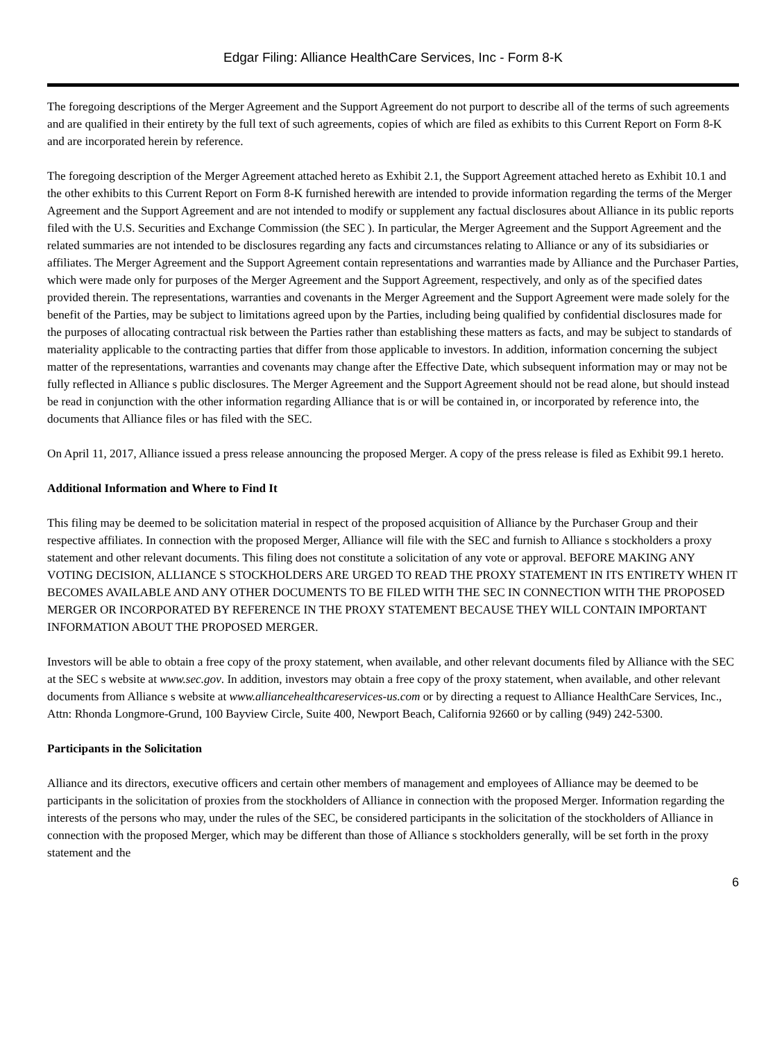Edgar Filing: Alliance HealthCare Services, Inc - Form 8-K
The foregoing descriptions of the Merger Agreement and the Support Agreement do not purport to describe all of the terms of such agreements and are qualified in their entirety by the full text of such agreements, copies of which are filed as exhibits to this Current Report on Form 8-K and are incorporated herein by reference.
The foregoing description of the Merger Agreement attached hereto as Exhibit 2.1, the Support Agreement attached hereto as Exhibit 10.1 and the other exhibits to this Current Report on Form 8-K furnished herewith are intended to provide information regarding the terms of the Merger Agreement and the Support Agreement and are not intended to modify or supplement any factual disclosures about Alliance in its public reports filed with the U.S. Securities and Exchange Commission (the SEC ). In particular, the Merger Agreement and the Support Agreement and the related summaries are not intended to be disclosures regarding any facts and circumstances relating to Alliance or any of its subsidiaries or affiliates. The Merger Agreement and the Support Agreement contain representations and warranties made by Alliance and the Purchaser Parties, which were made only for purposes of the Merger Agreement and the Support Agreement, respectively, and only as of the specified dates provided therein. The representations, warranties and covenants in the Merger Agreement and the Support Agreement were made solely for the benefit of the Parties, may be subject to limitations agreed upon by the Parties, including being qualified by confidential disclosures made for the purposes of allocating contractual risk between the Parties rather than establishing these matters as facts, and may be subject to standards of materiality applicable to the contracting parties that differ from those applicable to investors. In addition, information concerning the subject matter of the representations, warranties and covenants may change after the Effective Date, which subsequent information may or may not be fully reflected in Alliance s public disclosures. The Merger Agreement and the Support Agreement should not be read alone, but should instead be read in conjunction with the other information regarding Alliance that is or will be contained in, or incorporated by reference into, the documents that Alliance files or has filed with the SEC.
On April 11, 2017, Alliance issued a press release announcing the proposed Merger. A copy of the press release is filed as Exhibit 99.1 hereto.
Additional Information and Where to Find It
This filing may be deemed to be solicitation material in respect of the proposed acquisition of Alliance by the Purchaser Group and their respective affiliates. In connection with the proposed Merger, Alliance will file with the SEC and furnish to Alliance s stockholders a proxy statement and other relevant documents. This filing does not constitute a solicitation of any vote or approval. BEFORE MAKING ANY VOTING DECISION, ALLIANCE S STOCKHOLDERS ARE URGED TO READ THE PROXY STATEMENT IN ITS ENTIRETY WHEN IT BECOMES AVAILABLE AND ANY OTHER DOCUMENTS TO BE FILED WITH THE SEC IN CONNECTION WITH THE PROPOSED MERGER OR INCORPORATED BY REFERENCE IN THE PROXY STATEMENT BECAUSE THEY WILL CONTAIN IMPORTANT INFORMATION ABOUT THE PROPOSED MERGER.
Investors will be able to obtain a free copy of the proxy statement, when available, and other relevant documents filed by Alliance with the SEC at the SEC s website at www.sec.gov. In addition, investors may obtain a free copy of the proxy statement, when available, and other relevant documents from Alliance s website at www.alliancehealthcareservices-us.com or by directing a request to Alliance HealthCare Services, Inc., Attn: Rhonda Longmore-Grund, 100 Bayview Circle, Suite 400, Newport Beach, California 92660 or by calling (949) 242-5300.
Participants in the Solicitation
Alliance and its directors, executive officers and certain other members of management and employees of Alliance may be deemed to be participants in the solicitation of proxies from the stockholders of Alliance in connection with the proposed Merger. Information regarding the interests of the persons who may, under the rules of the SEC, be considered participants in the solicitation of the stockholders of Alliance in connection with the proposed Merger, which may be different than those of Alliance s stockholders generally, will be set forth in the proxy statement and the
6